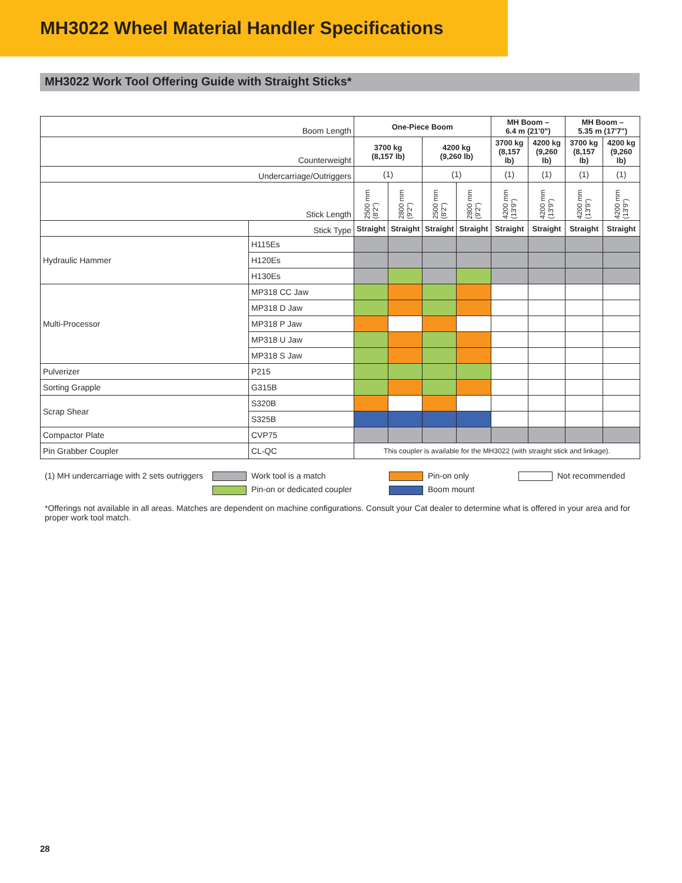MH3022 Wheel Material Handler Specifications
MH3022 Work Tool Offering Guide with Straight Sticks*
| Boom Length | | One-Piece Boom | | | | MH Boom – 6.4 m (21'0") | | MH Boom – 5.35 m (17'7") | |
| Counterweight | | 3700 kg (8,157 lb) | | 4200 kg (9,260 lb) | | 3700 kg (8,157 lb) | 4200 kg (9,260 lb) | 3700 kg (8,157 lb) | 4200 kg (9,260 lb) |
| Undercarriage/Outriggers | | (1) | | (1) | | (1) | (1) | (1) | (1) |
| Stick Length | | 2500 mm (8'2") | 2800 mm (9'2") | 2500 mm (8'2") | 2800 mm (9'2") | 4200 mm (13'9") | 4200 mm (13'9") | 4200 mm (13'9") | 4200 mm (13'9") |
| | Stick Type | Straight | Straight | Straight | Straight | Straight | Straight | Straight | Straight |
| Hydraulic Hammer | H115Es | | | | | | | | |
| | H120Es | | | | | | | | |
| | H130Es | | | | | | | | |
| Multi-Processor | MP318 CC Jaw | | | | | | | | |
| | MP318 D Jaw | | | | | | | | |
| | MP318 P Jaw | | | | | | | | |
| | MP318 U Jaw | | | | | | | | |
| | MP318 S Jaw | | | | | | | | |
| Pulverizer | P215 | | | | | | | | |
| Sorting Grapple | G315B | | | | | | | | |
| Scrap Shear | S320B | | | | | | | | |
| | S325B | | | | | | | | |
| Compactor Plate | CVP75 | | | | | | | | |
| Pin Grabber Coupler | CL-QC | This coupler is available for the MH3022 (with straight stick and linkage). | | | | | | | |
(1) MH undercarriage with 2 sets outriggers
Work tool is a match
Pin-on only
Not recommended
Pin-on or dedicated coupler
Boom mount
*Offerings not available in all areas. Matches are dependent on machine configurations. Consult your Cat dealer to determine what is offered in your area and for proper work tool match.
28